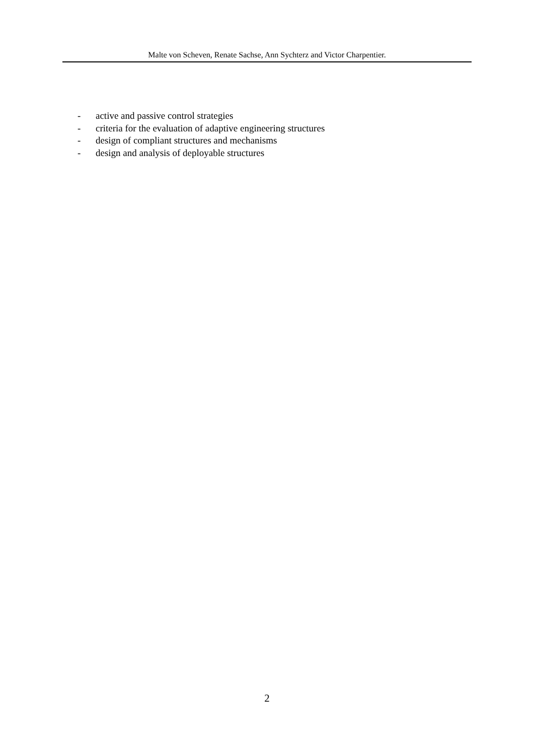Malte von Scheven, Renate Sachse, Ann Sychterz and Victor Charpentier.
- active and passive control strategies
- criteria for the evaluation of adaptive engineering structures
- design of compliant structures and mechanisms
- design and analysis of deployable structures
2